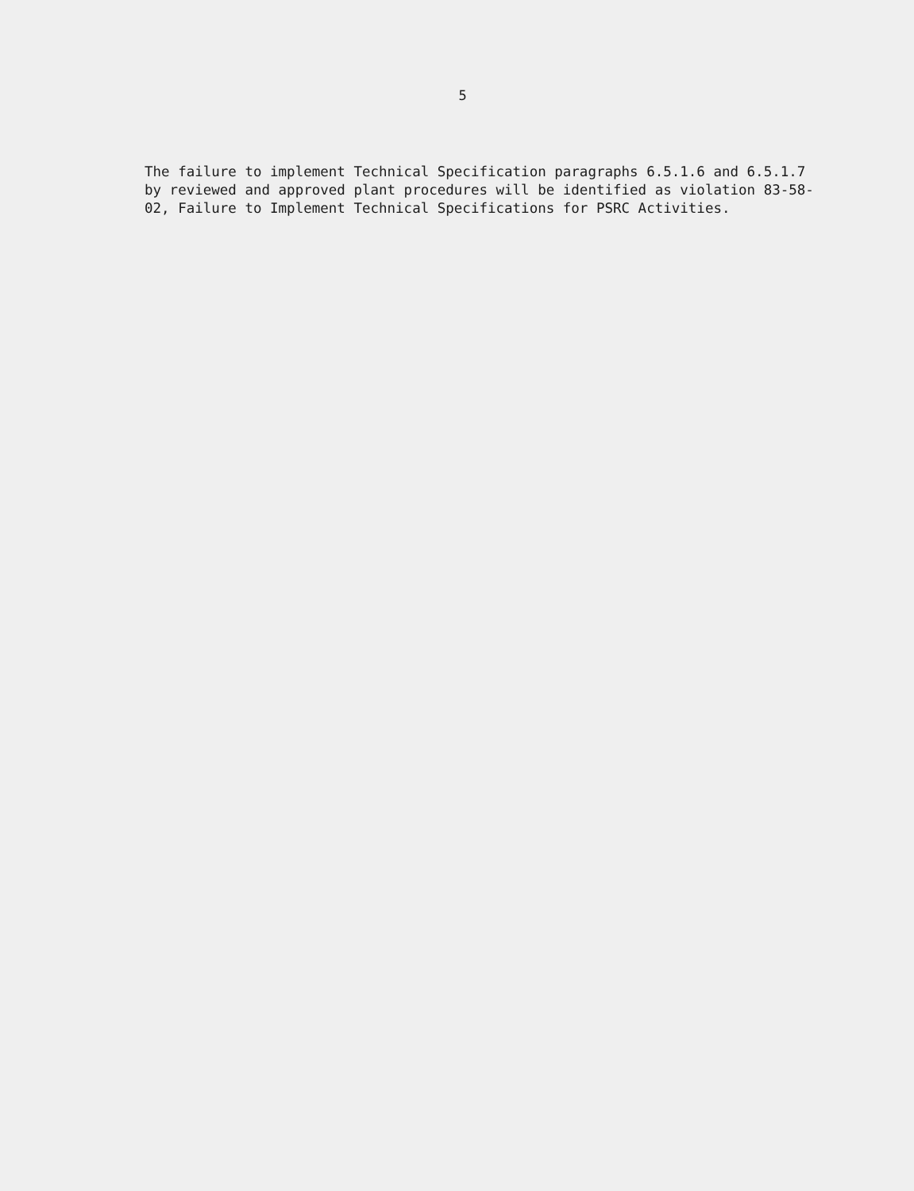5
The failure to implement Technical Specification paragraphs 6.5.1.6 and 6.5.1.7 by reviewed and approved plant procedures will be identified as violation 83-58-02, Failure to Implement Technical Specifications for PSRC Activities.